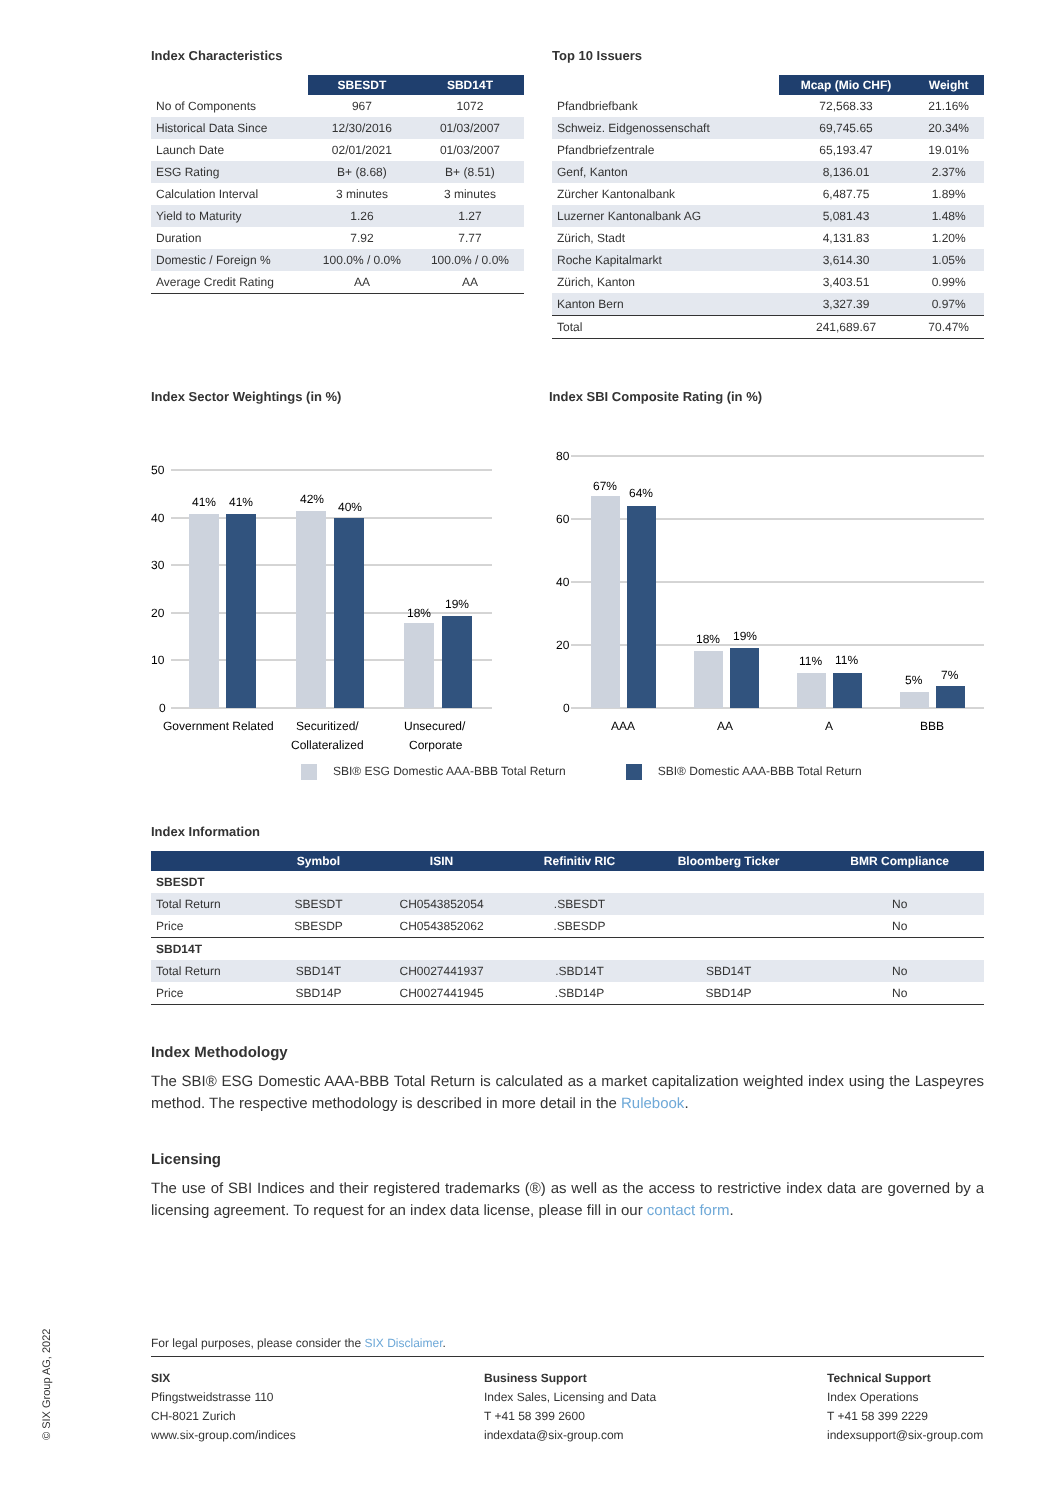Index Characteristics
| | SBESDT | SBD14T |
| --- | --- | --- |
| No of Components | 967 | 1072 |
| Historical Data Since | 12/30/2016 | 01/03/2007 |
| Launch Date | 02/01/2021 | 01/03/2007 |
| ESG Rating | B+ (8.68) | B+ (8.51) |
| Calculation Interval | 3 minutes | 3 minutes |
| Yield to Maturity | 1.26 | 1.27 |
| Duration | 7.92 | 7.77 |
| Domestic / Foreign % | 100.0% / 0.0% | 100.0% / 0.0% |
| Average Credit Rating | AA | AA |
Top 10 Issuers
| | Mcap (Mio CHF) | Weight |
| --- | --- | --- |
| Pfandbriefbank | 72,568.33 | 21.16% |
| Schweiz. Eidgenossenschaft | 69,745.65 | 20.34% |
| Pfandbriefzentrale | 65,193.47 | 19.01% |
| Genf, Kanton | 8,136.01 | 2.37% |
| Zürcher Kantonalbank | 6,487.75 | 1.89% |
| Luzerner Kantonalbank AG | 5,081.43 | 1.48% |
| Zürich, Stadt | 4,131.83 | 1.20% |
| Roche Kapitalmarkt | 3,614.30 | 1.05% |
| Zürich, Kanton | 3,403.51 | 0.99% |
| Kanton Bern | 3,327.39 | 0.97% |
| Total | 241,689.67 | 70.47% |
Index Sector Weightings (in %)
50
40
30
20
10
0
41%
41%
42%
40%
18%
19%
Government Related
Securitized/
Collateralized
Unsecured/
Corporate
Index SBI Composite Rating (in %)
80
60
40
20
0
67%
64%
18%
19%
11%
11%
5%
7%
AAA
AA
A
BBB
SBI® ESG Domestic AAA-BBB Total Return SBI® Domestic AAA-BBB Total Return
Index Information
| | Symbol | ISIN | Refinitiv RIC | Bloomberg Ticker | BMR Compliance |
| --- | --- | --- | --- | --- | --- |
| SBESDT | | | | | |
| Total Return | SBESDT | CH0543852054 | .SBESDT | | No |
| Price | SBESDP | CH0543852062 | .SBESDP | | No |
| SBD14T | | | | | |
| Total Return | SBD14T | CH0027441937 | .SBD14T | SBD14T | No |
| Price | SBD14P | CH0027441945 | .SBD14P | SBD14P | No |
Index Methodology
The SBI® ESG Domestic AAA-BBB Total Return is calculated as a market capitalization weighted index using the Laspeyres method. The respective methodology is described in more detail in the Rulebook.
Licensing
The use of SBI Indices and their registered trademarks (®) as well as the access to restrictive index data are governed by a licensing agreement. To request for an index data license, please fill in our contact form.
For legal purposes, please consider the SIX Disclaimer.
SIX
Pfingstweidstrasse 110
CH-8021 Zurich
www.six-group.com/indices
Business Support
Index Sales, Licensing and Data
T +41 58 399 2600
indexdata@six-group.com
Technical Support
Index Operations
T +41 58 399 2229
indexsupport@six-group.com
© SIX Group AG, 2022